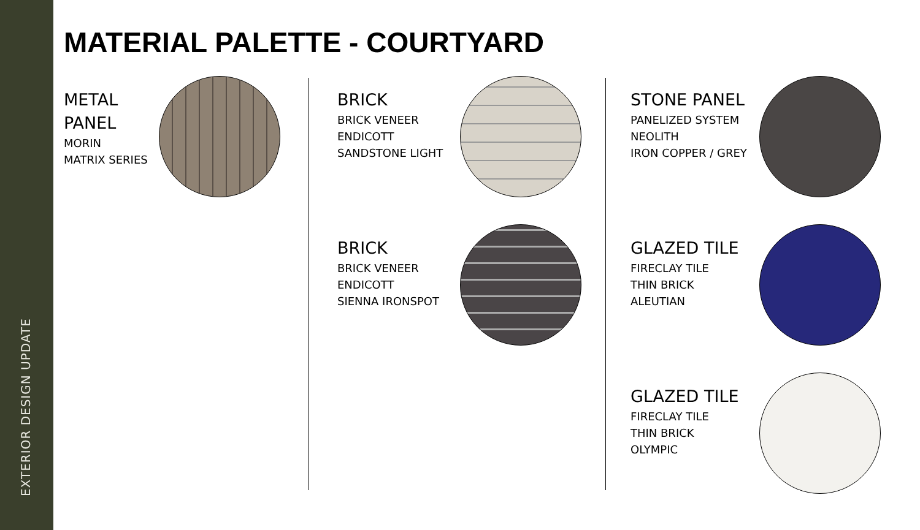EXTERIOR DESIGN UPDATE
MATERIAL PALETTE - COURTYARD
METAL PANEL
MORIN
MATRIX SERIES
BRICK
BRICK VENEER
ENDICOTT
SANDSTONE LIGHT
BRICK
BRICK VENEER
ENDICOTT
SIENNA IRONSPOT
STONE PANEL
PANELIZED SYSTEM
NEOLITH
IRON COPPER / GREY
GLAZED TILE
FIRECLAY TILE
THIN BRICK
ALEUTIAN
GLAZED TILE
FIRECLAY TILE
THIN BRICK
OLYMPIC